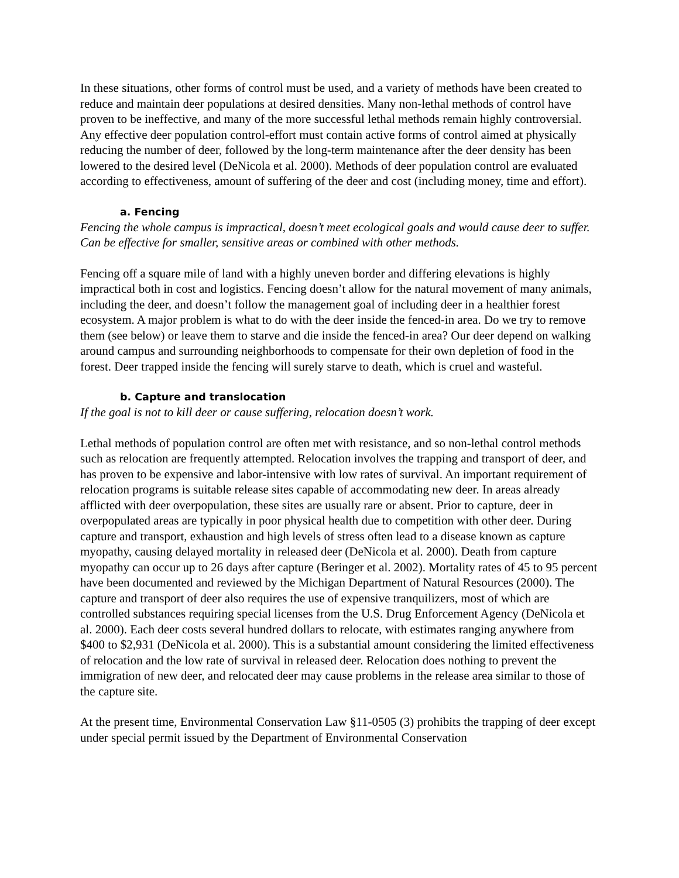In these situations, other forms of control must be used, and a variety of methods have been created to reduce and maintain deer populations at desired densities. Many non-lethal methods of control have proven to be ineffective, and many of the more successful lethal methods remain highly controversial. Any effective deer population control-effort must contain active forms of control aimed at physically reducing the number of deer, followed by the long-term maintenance after the deer density has been lowered to the desired level (DeNicola et al. 2000). Methods of deer population control are evaluated according to effectiveness, amount of suffering of the deer and cost (including money, time and effort).
a. Fencing
Fencing the whole campus is impractical, doesn’t meet ecological goals and would cause deer to suffer. Can be effective for smaller, sensitive areas or combined with other methods.
Fencing off a square mile of land with a highly uneven border and differing elevations is highly impractical both in cost and logistics. Fencing doesn’t allow for the natural movement of many animals, including the deer, and doesn’t follow the management goal of including deer in a healthier forest ecosystem. A major problem is what to do with the deer inside the fenced-in area. Do we try to remove them (see below) or leave them to starve and die inside the fenced-in area? Our deer depend on walking around campus and surrounding neighborhoods to compensate for their own depletion of food in the forest. Deer trapped inside the fencing will surely starve to death, which is cruel and wasteful.
b. Capture and translocation
If the goal is not to kill deer or cause suffering, relocation doesn’t work.
Lethal methods of population control are often met with resistance, and so non-lethal control methods such as relocation are frequently attempted. Relocation involves the trapping and transport of deer, and has proven to be expensive and labor-intensive with low rates of survival. An important requirement of relocation programs is suitable release sites capable of accommodating new deer. In areas already afflicted with deer overpopulation, these sites are usually rare or absent. Prior to capture, deer in overpopulated areas are typically in poor physical health due to competition with other deer. During capture and transport, exhaustion and high levels of stress often lead to a disease known as capture myopathy, causing delayed mortality in released deer (DeNicola et al. 2000). Death from capture myopathy can occur up to 26 days after capture (Beringer et al. 2002). Mortality rates of 45 to 95 percent have been documented and reviewed by the Michigan Department of Natural Resources (2000). The capture and transport of deer also requires the use of expensive tranquilizers, most of which are controlled substances requiring special licenses from the U.S. Drug Enforcement Agency (DeNicola et al. 2000). Each deer costs several hundred dollars to relocate, with estimates ranging anywhere from $400 to $2,931 (DeNicola et al. 2000). This is a substantial amount considering the limited effectiveness of relocation and the low rate of survival in released deer. Relocation does nothing to prevent the immigration of new deer, and relocated deer may cause problems in the release area similar to those of the capture site.
At the present time, Environmental Conservation Law §11-0505 (3) prohibits the trapping of deer except under special permit issued by the Department of Environmental Conservation